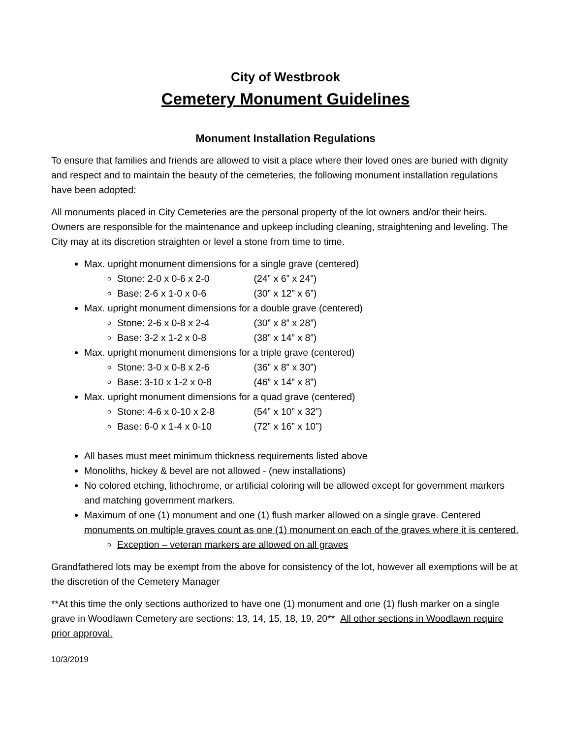City of Westbrook
Cemetery Monument Guidelines
Monument Installation Regulations
To ensure that families and friends are allowed to visit a place where their loved ones are buried with dignity and respect and to maintain the beauty of the cemeteries, the following monument installation regulations have been adopted:
All monuments placed in City Cemeteries are the personal property of the lot owners and/or their heirs. Owners are responsible for the maintenance and upkeep including cleaning, straightening and leveling. The City may at its discretion straighten or level a stone from time to time.
Max. upright monument dimensions for a single grave (centered)
Stone: 2-0 x 0-6 x 2-0 (24” x 6” x 24”)
Base: 2-6 x 1-0 x 0-6 (30” x 12” x 6”)
Max. upright monument dimensions for a double grave (centered)
Stone: 2-6 x 0-8 x 2-4 (30” x 8” x 28”)
Base: 3-2 x 1-2 x 0-8 (38” x 14” x 8”)
Max. upright monument dimensions for a triple grave (centered)
Stone: 3-0 x 0-8 x 2-6 (36” x 8” x 30”)
Base: 3-10 x 1-2 x 0-8 (46” x 14” x 8”)
Max. upright monument dimensions for a quad grave (centered)
Stone: 4-6 x 0-10 x 2-8 (54” x 10” x 32”)
Base: 6-0 x 1-4 x 0-10 (72” x 16” x 10”)
All bases must meet minimum thickness requirements listed above
Monoliths, hickey & bevel are not allowed - (new installations)
No colored etching, lithochrome, or artificial coloring will be allowed except for government markers and matching government markers.
Maximum of one (1) monument and one (1) flush marker allowed on a single grave. Centered monuments on multiple graves count as one (1) monument on each of the graves where it is centered.
Exception – veteran markers are allowed on all graves
Grandfathered lots may be exempt from the above for consistency of the lot, however all exemptions will be at the discretion of the Cemetery Manager
**At this time the only sections authorized to have one (1) monument and one (1) flush marker on a single grave in Woodlawn Cemetery are sections: 13, 14, 15, 18, 19, 20** All other sections in Woodlawn require prior approval.
10/3/2019